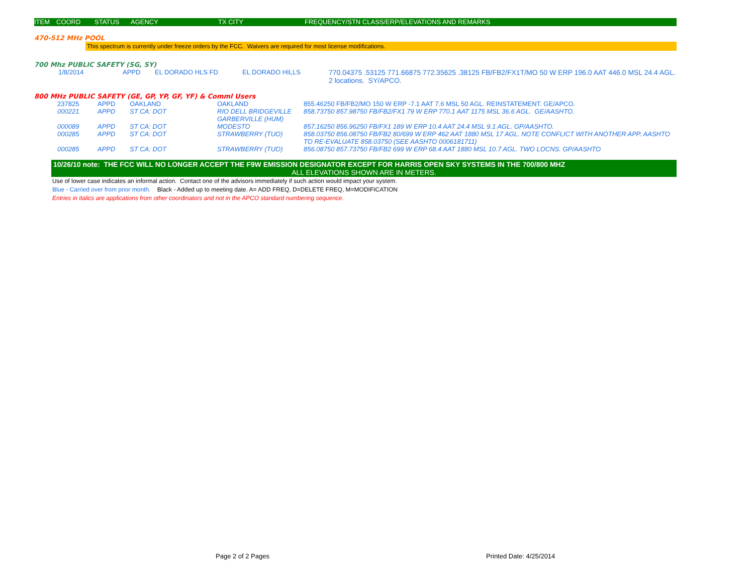| ITEM | COORD | STATUS | AGENCY | TX CITY | FREQUENCY/STN CLASS/ERP/ELEVATIONS AND REMARKS |
| --- | --- | --- | --- | --- | --- |
470-512 MHz POOL
This spectrum is currently under freeze orders by the FCC. Waivers are required for most license modifications.
700 Mhz PUBLIC SAFETY (SG, SY)
| 1/8/2014 | APPD | EL DORADO HLS FD | EL DORADO HILLS | 770.04375 .53125 771.66875 772.35625 .38125 FB/FB2/FX1T/MO 50 W ERP 196.0 AAT 446.0 MSL 24.4 AGL. 2 locations. SY/APCO. |
800 MHz PUBLIC SAFETY (GE, GP, YP, GF, YF) & Comml Users
| 237825 | APPD | OAKLAND | OAKLAND | 855.46250 FB/FB2/MO 150 W ERP -7.1 AAT 7.6 MSL 50 AGL. REINSTATEMENT. GE/APCO. |
| 000221 | APPD | ST CA: DOT | RIO DELL BRIDGEVILLE GARBERVILLE (HUM) | 858.73750 857.98750 FB/FB2/FX1 79 W ERP 770.1 AAT 1175 MSL 36.6 AGL. GE/AASHTO. |
| 000089 | APPD | ST CA: DOT | MODESTO | 857.16250 856.96250 FB/FX1 189 W ERP 10.4 AAT 24.4 MSL 9.1 AGL. GP/AASHTO. |
| 000285 | APPD | ST CA: DOT | STRAWBERRY (TUO) | 858.03750 856.08750 FB/FB2 80/699 W ERP 462 AAT 1880 MSL 17 AGL. NOTE CONFLICT WITH ANOTHER APP. AASHTO TO RE-EVALUATE 858.03750 (SEE AASHTO 0006181711) |
| 000285 | APPD | ST CA: DOT | STRAWBERRY (TUO) | 856.08750 857.73750 FB/FB2 699 W ERP 68.4 AAT 1880 MSL 10.7 AGL. TWO LOCNS. GP/AASHTO |
10/26/10 note: THE FCC WILL NO LONGER ACCEPT THE F9W EMISSION DESIGNATOR EXCEPT FOR HARRIS OPEN SKY SYSTEMS IN THE 700/800 MHZ
ALL ELEVATIONS SHOWN ARE IN METERS.
Use of lower case indicates an informal action. Contact one of the advisors immediately if such action would impact your system.
Blue - Carried over from prior month. Black - Added up to meeting date. A= ADD FREQ, D=DELETE FREQ, M=MODIFICATION
Entries in italics are applications from other coordinators and not in the APCO standard numbering sequence.
Page 2 of 2 Pages Printed Date: 4/25/2014